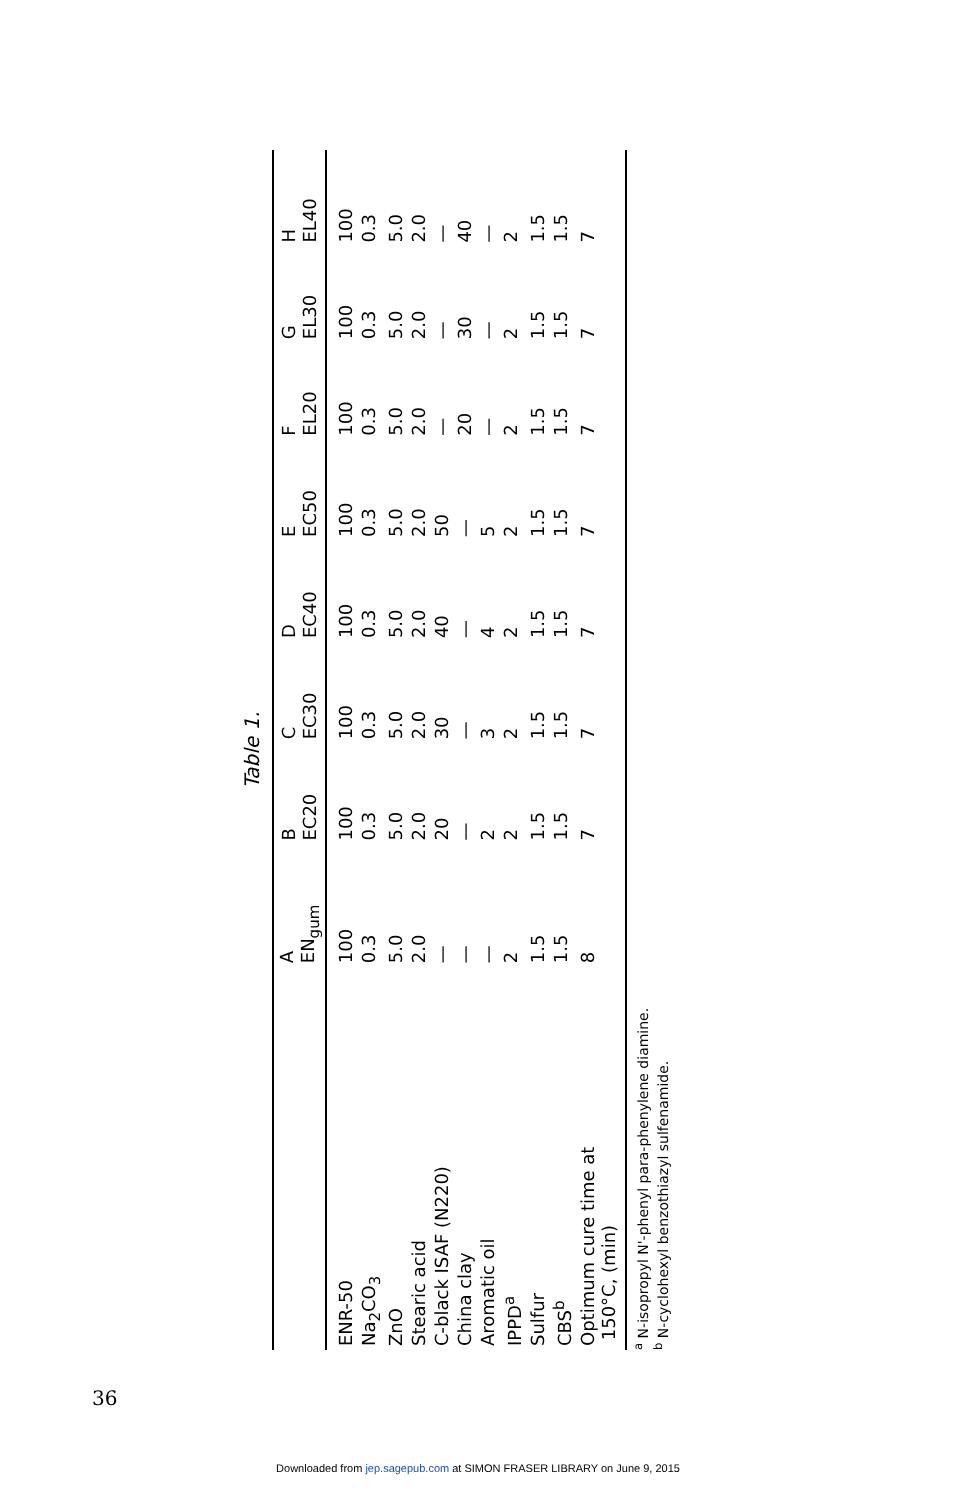Table 1.
| | A EN<sub>gum</sub> | B EC20 | C EC30 | D EC40 | E EC50 | F EL20 | G EL30 | H EL40 |
| --- | --- | --- | --- | --- | --- | --- | --- | --- |
| ENR-50 | 100 | 100 | 100 | 100 | 100 | 100 | 100 | 100 |
| Na<sub>2</sub>CO<sub>3</sub> | 0.3 | 0.3 | 0.3 | 0.3 | 0.3 | 0.3 | 0.3 | 0.3 |
| ZnO | 5.0 | 5.0 | 5.0 | 5.0 | 5.0 | 5.0 | 5.0 | 5.0 |
| Stearic acid | 2.0 | 2.0 | 2.0 | 2.0 | 2.0 | 2.0 | 2.0 | 2.0 |
| C-black ISAF (N220) | — | 20 | 30 | 40 | 50 | — | — | — |
| China clay | — | — | — | — | — | 20 | 30 | 40 |
| Aromatic oil | — | 2 | 3 | 4 | 5 | — | — | — |
| IPPD<sup>a</sup> | 2 | 2 | 2 | 2 | 2 | 2 | 2 | 2 |
| Sulfur | 1.5 | 1.5 | 1.5 | 1.5 | 1.5 | 1.5 | 1.5 | 1.5 |
| CBS<sup>b</sup> | 1.5 | 1.5 | 1.5 | 1.5 | 1.5 | 1.5 | 1.5 | 1.5 |
| Optimum cure time at 150°C, (min) | 8 | 7 | 7 | 7 | 7 | 7 | 7 | 7 |
<sup>a</sup> N-isopropyl N'-phenyl para-phenylene diamine.
<sup>b</sup> N-cyclohexyl benzothiazyl sulfenamide.
36
Downloaded from jep.sagepub.com at SIMON FRASER LIBRARY on June 9, 2015